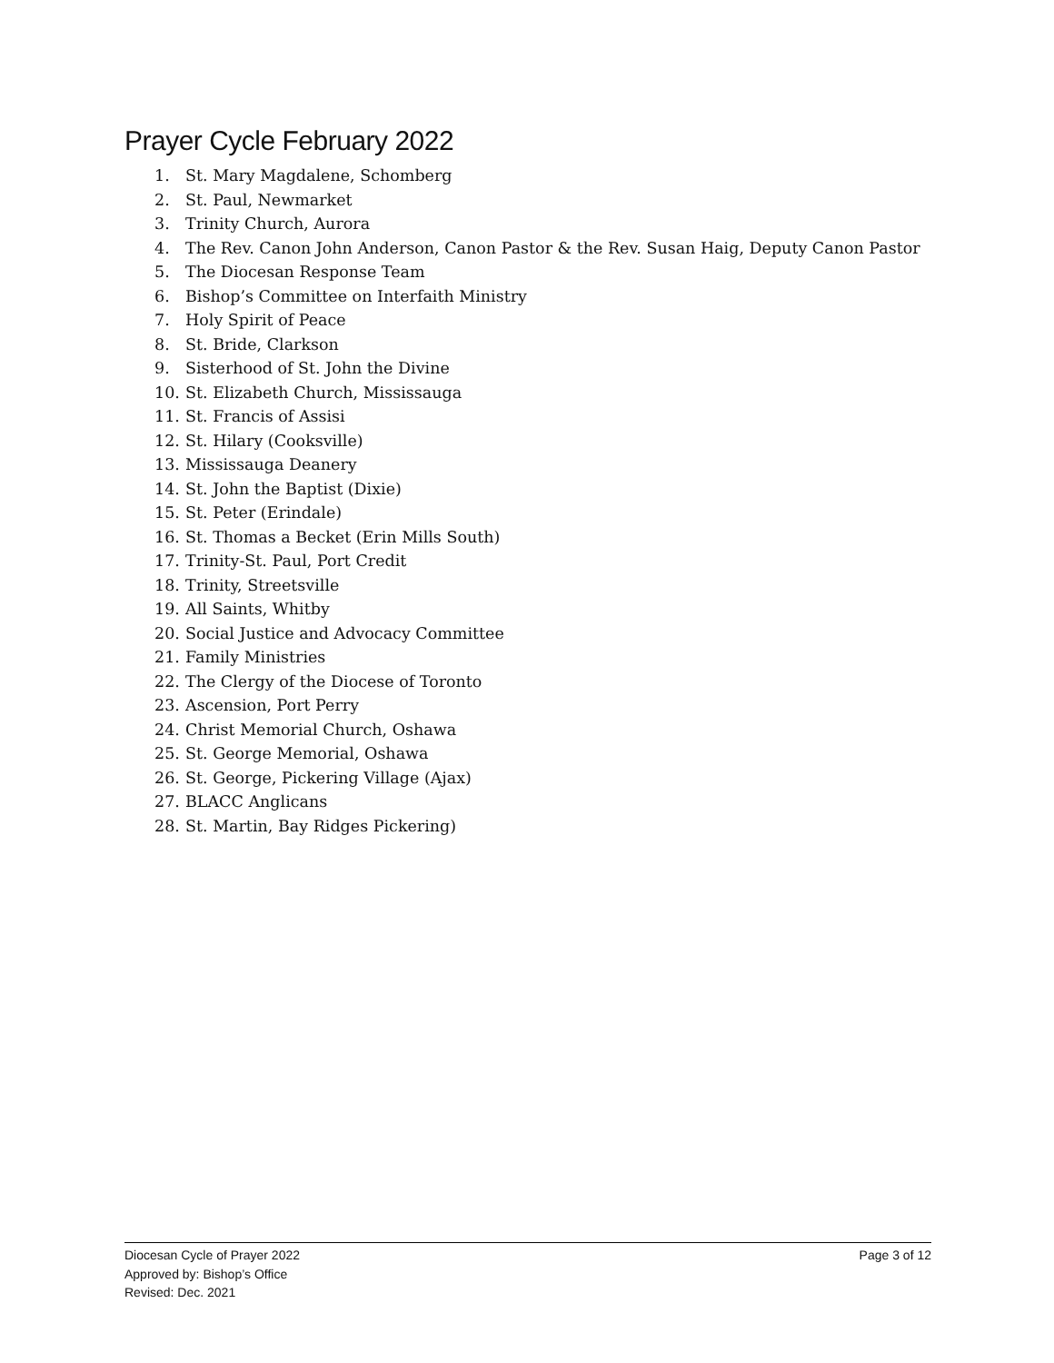Prayer Cycle February 2022
1. St. Mary Magdalene, Schomberg
2. St. Paul, Newmarket
3. Trinity Church, Aurora
4. The Rev. Canon John Anderson, Canon Pastor & the Rev. Susan Haig, Deputy Canon Pastor
5. The Diocesan Response Team
6. Bishop’s Committee on Interfaith Ministry
7. Holy Spirit of Peace
8. St. Bride, Clarkson
9. Sisterhood of St. John the Divine
10. St. Elizabeth Church, Mississauga
11. St. Francis of Assisi
12. St. Hilary (Cooksville)
13. Mississauga Deanery
14. St. John the Baptist (Dixie)
15. St. Peter (Erindale)
16. St. Thomas a Becket (Erin Mills South)
17. Trinity-St. Paul, Port Credit
18. Trinity, Streetsville
19. All Saints, Whitby
20. Social Justice and Advocacy Committee
21. Family Ministries
22. The Clergy of the Diocese of Toronto
23. Ascension, Port Perry
24. Christ Memorial Church, Oshawa
25. St. George Memorial, Oshawa
26. St. George, Pickering Village (Ajax)
27. BLACC Anglicans
28. St. Martin, Bay Ridges Pickering)
Page 3 of 12 Diocesan Cycle of Prayer 2022
Approved by: Bishop’s Office
Revised: Dec. 2021